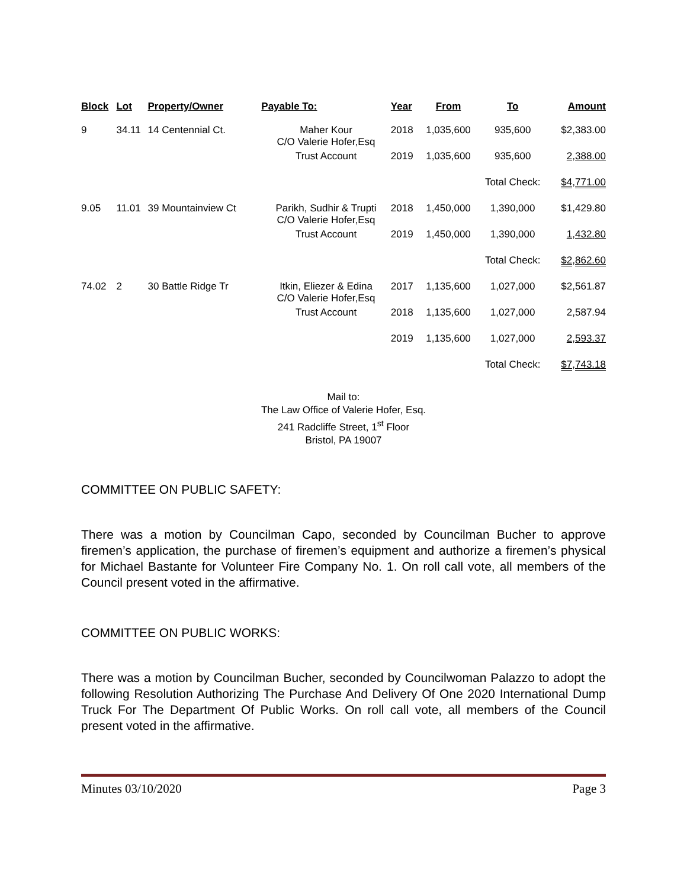| Block | Lot | Property/Owner | Payable To: | Year | From | To | Amount |
| --- | --- | --- | --- | --- | --- | --- | --- |
| 9 | 34.11 | 14 Centennial Ct. | Maher Kour C/O Valerie Hofer,Esq | 2018 | 1,035,600 | 935,600 | $2,383.00 |
| | | | Trust Account | 2019 | 1,035,600 | 935,600 | 2,388.00 |
| | | | | | | Total Check: | $4,771.00 |
| 9.05 | 11.01 | 39 Mountainview Ct | Parikh, Sudhir & Trupti C/O Valerie Hofer,Esq | 2018 | 1,450,000 | 1,390,000 | $1,429.80 |
| | | | Trust Account | 2019 | 1,450,000 | 1,390,000 | 1,432.80 |
| | | | | | | Total Check: | $2,862.60 |
| 74.02 | 2 | 30 Battle Ridge Tr | Itkin, Eliezer & Edina C/O Valerie Hofer,Esq | 2017 | 1,135,600 | 1,027,000 | $2,561.87 |
| | | | Trust Account | 2018 | 1,135,600 | 1,027,000 | 2,587.94 |
| | | | | 2019 | 1,135,600 | 1,027,000 | 2,593.37 |
| | | | | | | Total Check: | $7,743.18 |
Mail to:
The Law Office of Valerie Hofer, Esq.
241 Radcliffe Street, 1<sup>st</sup> Floor
Bristol, PA 19007
COMMITTEE ON PUBLIC SAFETY:
There was a motion by Councilman Capo, seconded by Councilman Bucher to approve firemen’s application, the purchase of firemen’s equipment and authorize a firemen’s physical for Michael Bastante for Volunteer Fire Company No. 1. On roll call vote, all members of the Council present voted in the affirmative.
COMMITTEE ON PUBLIC WORKS:
There was a motion by Councilman Bucher, seconded by Councilwoman Palazzo to adopt the following Resolution Authorizing The Purchase And Delivery Of One 2020 International Dump Truck For The Department Of Public Works. On roll call vote, all members of the Council present voted in the affirmative.
Minutes 03/10/2020 Page 3